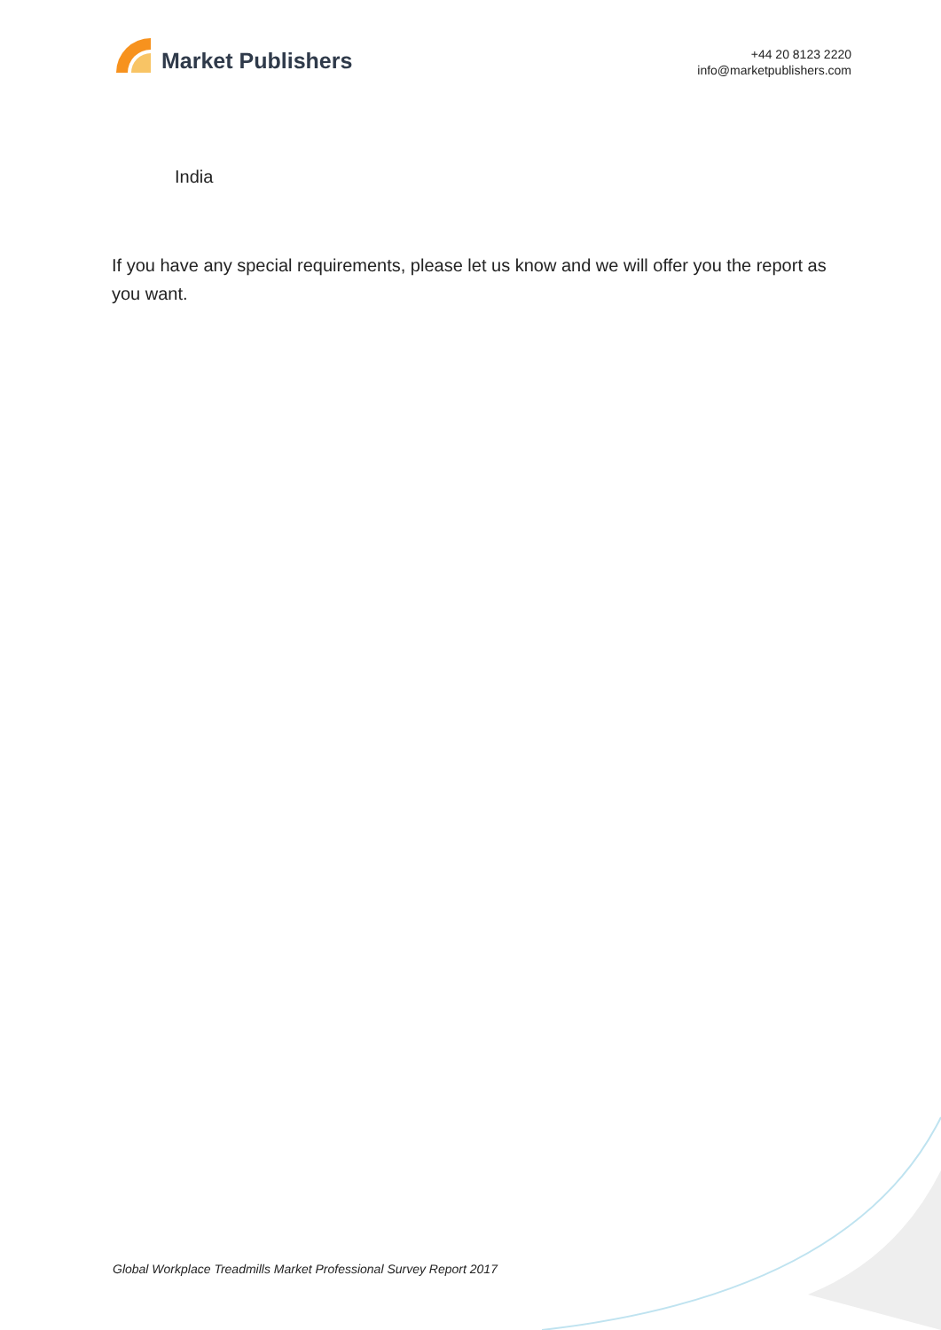Market Publishers
+44 20 8123 2220
info@marketpublishers.com
India
If you have any special requirements, please let us know and we will offer you the report as you want.
Global Workplace Treadmills Market Professional Survey Report 2017